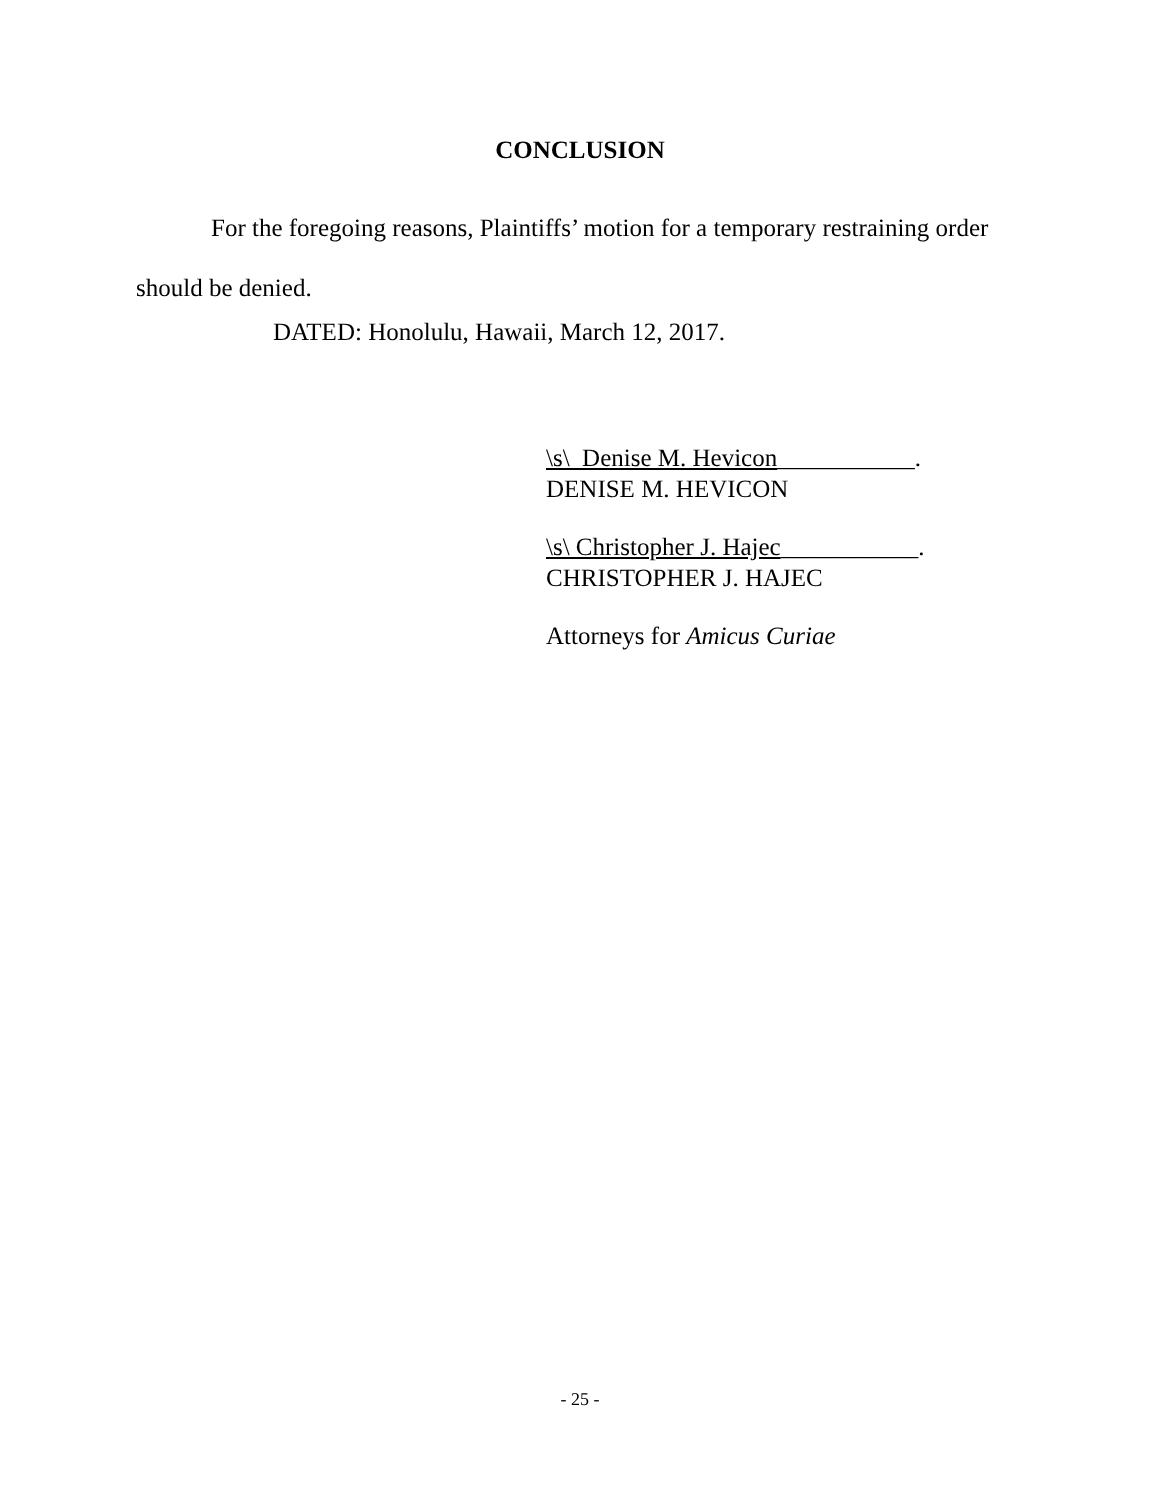CONCLUSION
For the foregoing reasons, Plaintiffs’ motion for a temporary restraining order should be denied.
DATED: Honolulu, Hawaii, March 12, 2017.
\s\ Denise M. Hevicon___________.
DENISE M. HEVICON
\s\ Christopher J. Hajec___________.
CHRISTOPHER J. HAJEC
Attorneys for Amicus Curiae
- 25 -